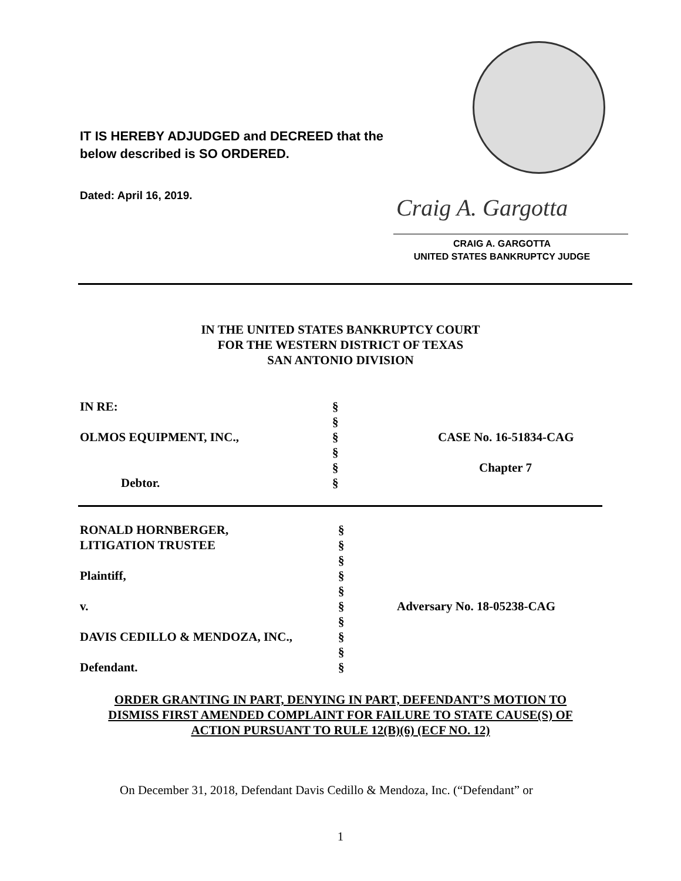IT IS HEREBY ADJUDGED and DECREED that the
below described is SO ORDERED.
Dated: April 16, 2019. Craig A. Gargotta
CRAIG A. GARGOTTA
UNITED STATES BANKRUPTCY JUDGE
IN THE UNITED STATES BANKRUPTCY COURT
FOR THE WESTERN DISTRICT OF TEXAS
SAN ANTONIO DIVISION
| IN RE: | § | |
| | § | |
| OLMOS EQUIPMENT, INC., | § | CASE No. 16-51834-CAG |
| | § | |
| | § | Chapter 7 |
| Debtor. | § | |
| RONALD HORNBERGER, | § | |
| LITIGATION TRUSTEE | § | |
| | § | |
| Plaintiff, | § | |
| | § | |
| v. | § | Adversary No. 18-05238-CAG |
| | § | |
| DAVIS CEDILLO & MENDOZA, INC., | § | |
| | § | |
| Defendant. | § | |
ORDER GRANTING IN PART, DENYING IN PART, DEFENDANT’S MOTION TO
DISMISS FIRST AMENDED COMPLAINT FOR FAILURE TO STATE CAUSE(S) OF
ACTION PURSUANT TO RULE 12(B)(6) (ECF NO. 12)
On December 31, 2018, Defendant Davis Cedillo & Mendoza, Inc. (“Defendant” or
1